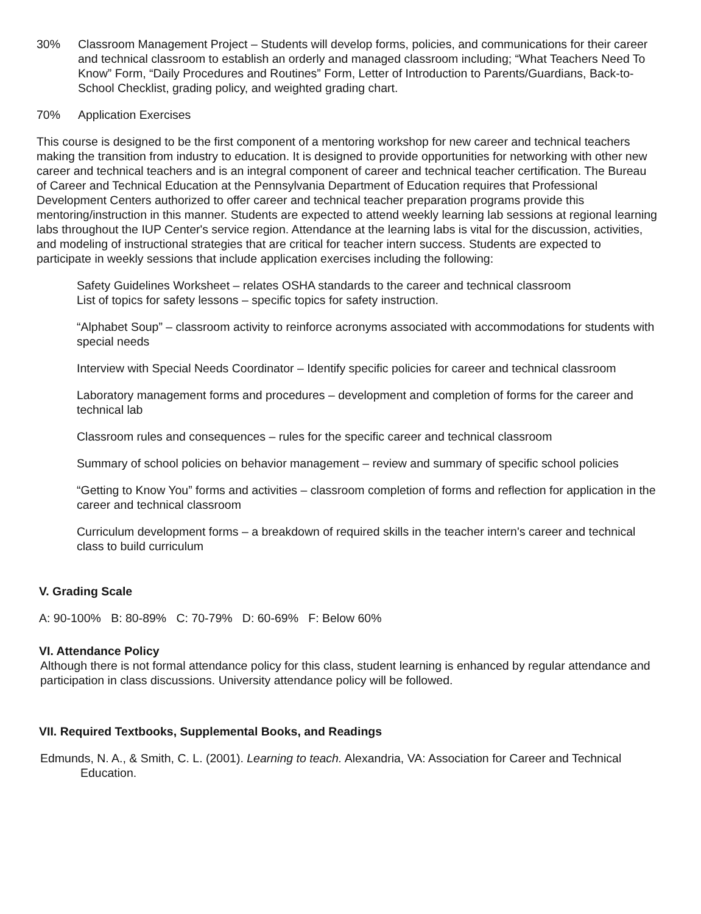30% Classroom Management Project – Students will develop forms, policies, and communications for their career and technical classroom to establish an orderly and managed classroom including; “What Teachers Need To Know” Form, “Daily Procedures and Routines” Form, Letter of Introduction to Parents/Guardians, Back-to-School Checklist, grading policy, and weighted grading chart.
70% Application Exercises
This course is designed to be the first component of a mentoring workshop for new career and technical teachers making the transition from industry to education. It is designed to provide opportunities for networking with other new career and technical teachers and is an integral component of career and technical teacher certification. The Bureau of Career and Technical Education at the Pennsylvania Department of Education requires that Professional Development Centers authorized to offer career and technical teacher preparation programs provide this mentoring/instruction in this manner. Students are expected to attend weekly learning lab sessions at regional learning labs throughout the IUP Center's service region. Attendance at the learning labs is vital for the discussion, activities, and modeling of instructional strategies that are critical for teacher intern success. Students are expected to participate in weekly sessions that include application exercises including the following:
Safety Guidelines Worksheet – relates OSHA standards to the career and technical classroom
List of topics for safety lessons – specific topics for safety instruction.
“Alphabet Soup” – classroom activity to reinforce acronyms associated with accommodations for students with special needs
Interview with Special Needs Coordinator – Identify specific policies for career and technical classroom
Laboratory management forms and procedures – development and completion of forms for the career and technical lab
Classroom rules and consequences – rules for the specific career and technical classroom
Summary of school policies on behavior management – review and summary of specific school policies
“Getting to Know You” forms and activities – classroom completion of forms and reflection for application in the career and technical classroom
Curriculum development forms – a breakdown of required skills in the teacher intern's career and technical class to build curriculum
V. Grading Scale
A: 90-100% B: 80-89% C: 70-79% D: 60-69% F: Below 60%
VI. Attendance Policy
Although there is not formal attendance policy for this class, student learning is enhanced by regular attendance and participation in class discussions. University attendance policy will be followed.
VII. Required Textbooks, Supplemental Books, and Readings
Edmunds, N. A., & Smith, C. L. (2001). Learning to teach. Alexandria, VA: Association for Career and Technical Education.